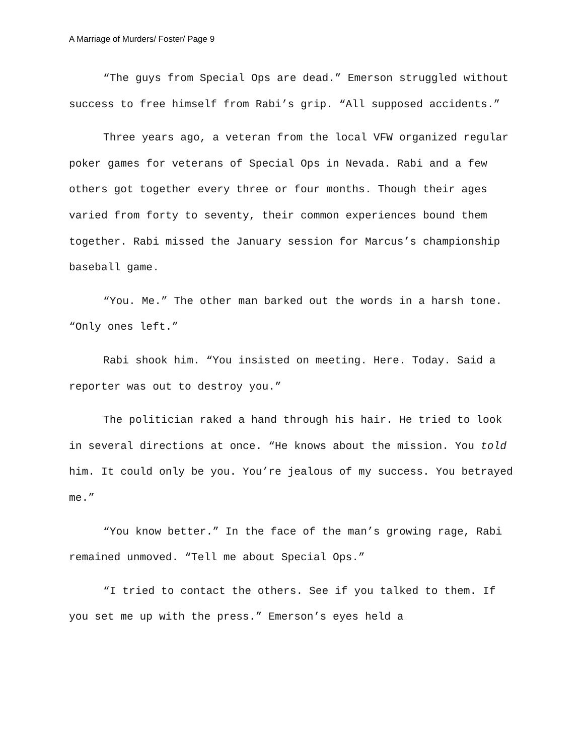A Marriage of Murders/ Foster/ Page 9
“The guys from Special Ops are dead.” Emerson struggled without success to free himself from Rabi’s grip. “All supposed accidents.”
Three years ago, a veteran from the local VFW organized regular poker games for veterans of Special Ops in Nevada. Rabi and a few others got together every three or four months. Though their ages varied from forty to seventy, their common experiences bound them together. Rabi missed the January session for Marcus’s championship baseball game.
“You. Me.” The other man barked out the words in a harsh tone. “Only ones left.”
Rabi shook him. “You insisted on meeting. Here. Today. Said a reporter was out to destroy you.”
The politician raked a hand through his hair. He tried to look in several directions at once. “He knows about the mission. You told him. It could only be you. You’re jealous of my success. You betrayed me.”
“You know better.” In the face of the man’s growing rage, Rabi remained unmoved. “Tell me about Special Ops.”
“I tried to contact the others. See if you talked to them. If you set me up with the press.” Emerson’s eyes held a